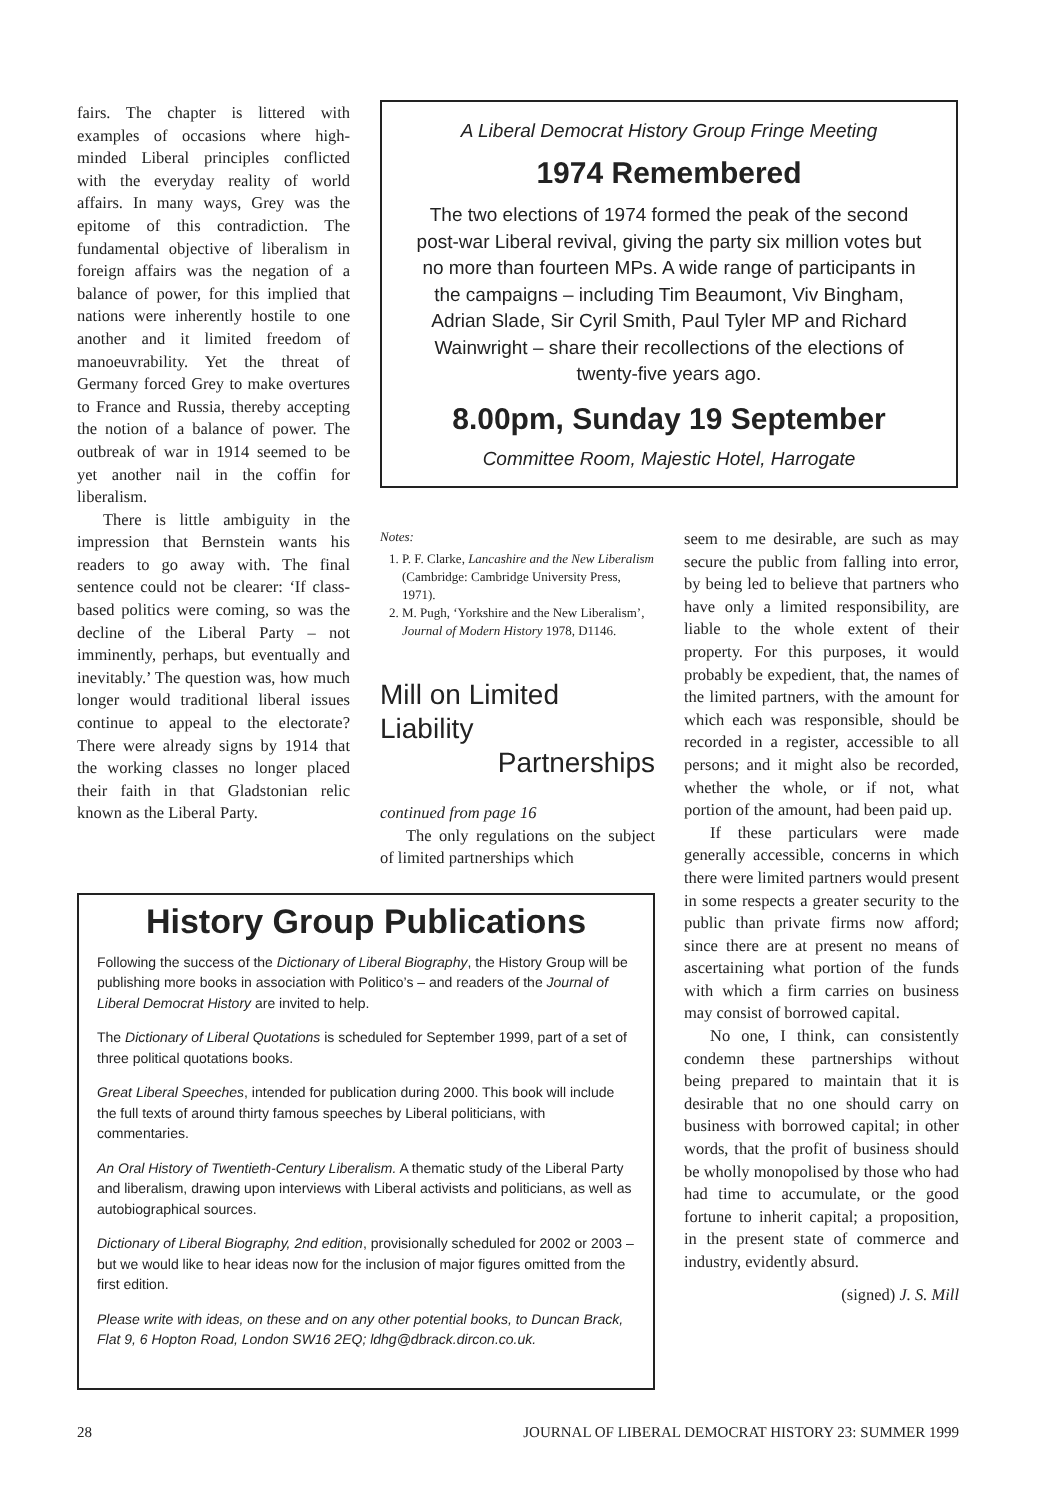fairs. The chapter is littered with examples of occasions where high-minded Liberal principles conflicted with the everyday reality of world affairs. In many ways, Grey was the epitome of this contradiction. The fundamental objective of liberalism in foreign affairs was the negation of a balance of power, for this implied that nations were inherently hostile to one another and it limited freedom of manoeuvrability. Yet the threat of Germany forced Grey to make overtures to France and Russia, thereby accepting the notion of a balance of power. The outbreak of war in 1914 seemed to be yet another nail in the coffin for liberalism.
There is little ambiguity in the impression that Bernstein wants his readers to go away with. The final sentence could not be clearer: ‘If class-based politics were coming, so was the decline of the Liberal Party – not imminently, perhaps, but eventually and inevitably.’ The question was, how much longer would traditional liberal issues continue to appeal to the electorate? There were already signs by 1914 that the working classes no longer placed their faith in that Gladstonian relic known as the Liberal Party.
A Liberal Democrat History Group Fringe Meeting
1974 Remembered
The two elections of 1974 formed the peak of the second post-war Liberal revival, giving the party six million votes but no more than fourteen MPs. A wide range of participants in the campaigns – including Tim Beaumont, Viv Bingham, Adrian Slade, Sir Cyril Smith, Paul Tyler MP and Richard Wainwright – share their recollections of the elections of twenty-five years ago.
8.00pm, Sunday 19 September
Committee Room, Majestic Hotel, Harrogate
Notes:
1. P. F. Clarke, Lancashire and the New Liberalism (Cambridge: Cambridge University Press, 1971).
2. M. Pugh, ‘Yorkshire and the New Liberalism’, Journal of Modern History 1978, D1146.
Mill on Limited Liability
Partnerships
continued from page 16
The only regulations on the subject of limited partnerships which
seem to me desirable, are such as may secure the public from falling into error, by being led to believe that partners who have only a limited responsibility, are liable to the whole extent of their property. For this purposes, it would probably be expedient, that, the names of the limited partners, with the amount for which each was responsible, should be recorded in a register, accessible to all persons; and it might also be recorded, whether the whole, or if not, what portion of the amount, had been paid up.
If these particulars were made generally accessible, concerns in which there were limited partners would present in some respects a greater security to the public than private firms now afford; since there are at present no means of ascertaining what portion of the funds with which a firm carries on business may consist of borrowed capital.
No one, I think, can consistently condemn these partnerships without being prepared to maintain that it is desirable that no one should carry on business with borrowed capital; in other words, that the profit of business should be wholly monopolised by those who had had time to accumulate, or the good fortune to inherit capital; a proposition, in the present state of commerce and industry, evidently absurd.
(signed) J. S. Mill
History Group Publications
Following the success of the Dictionary of Liberal Biography, the History Group will be publishing more books in association with Politico’s – and readers of the Journal of Liberal Democrat History are invited to help.
The Dictionary of Liberal Quotations is scheduled for September 1999, part of a set of three political quotations books.
Great Liberal Speeches, intended for publication during 2000. This book will include the full texts of around thirty famous speeches by Liberal politicians, with commentaries.
An Oral History of Twentieth-Century Liberalism. A thematic study of the Liberal Party and liberalism, drawing upon interviews with Liberal activists and politicians, as well as autobiographical sources.
Dictionary of Liberal Biography, 2nd edition, provisionally scheduled for 2002 or 2003 – but we would like to hear ideas now for the inclusion of major figures omitted from the first edition.
Please write with ideas, on these and on any other potential books, to Duncan Brack, Flat 9, 6 Hopton Road, London SW16 2EQ; ldhg@dbrack.dircon.co.uk.
28 JOURNAL OF LIBERAL DEMOCRAT HISTORY 23: SUMMER 1999